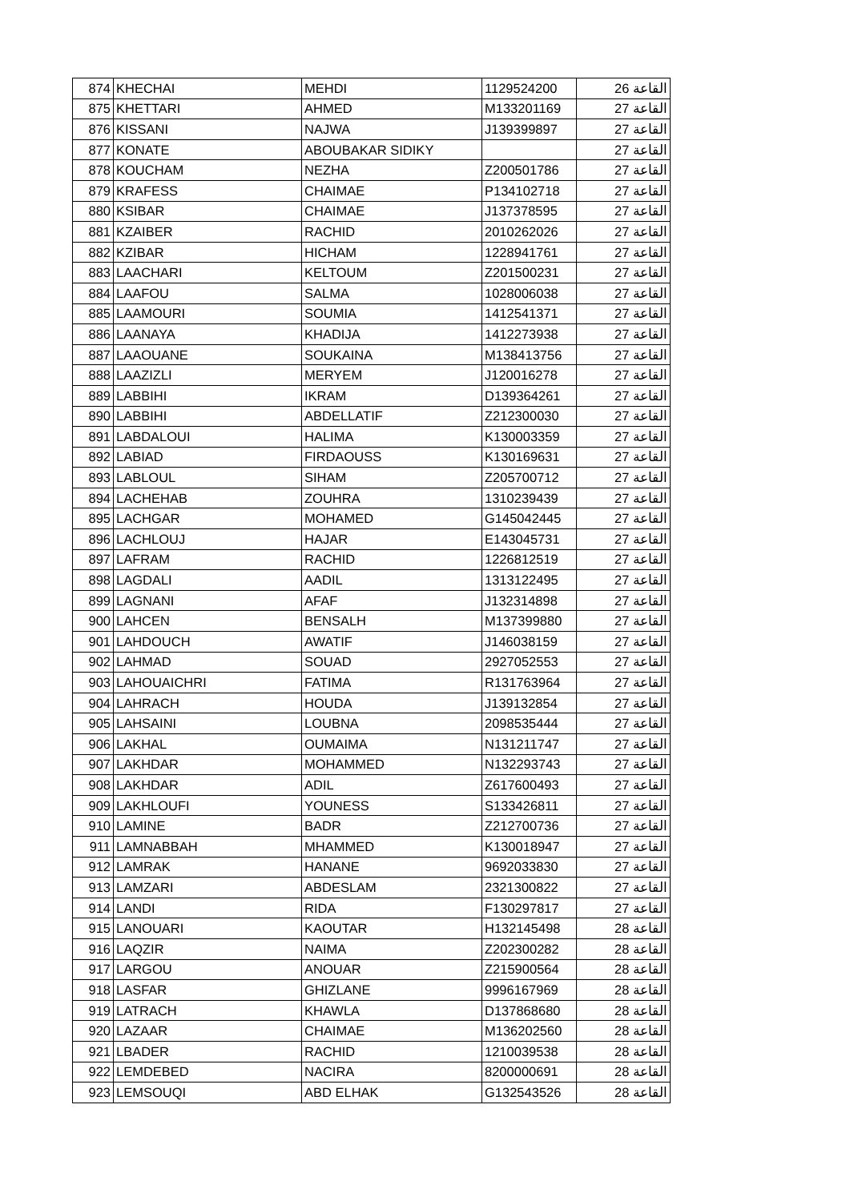| 874 | KHECHAI | MEHDI | 1129524200 | القاعة 26 |
| 875 | KHETTARI | AHMED | M133201169 | القاعة 27 |
| 876 | KISSANI | NAJWA | J139399897 | القاعة 27 |
| 877 | KONATE | ABOUBAKAR SIDIKY | | القاعة 27 |
| 878 | KOUCHAM | NEZHA | Z200501786 | القاعة 27 |
| 879 | KRAFESS | CHAIMAE | P134102718 | القاعة 27 |
| 880 | KSIBAR | CHAIMAE | J137378595 | القاعة 27 |
| 881 | KZAIBER | RACHID | 2010262026 | القاعة 27 |
| 882 | KZIBAR | HICHAM | 1228941761 | القاعة 27 |
| 883 | LAACHARI | KELTOUM | Z201500231 | القاعة 27 |
| 884 | LAAFOU | SALMA | 1028006038 | القاعة 27 |
| 885 | LAAMOURI | SOUMIA | 1412541371 | القاعة 27 |
| 886 | LAANAYA | KHADIJA | 1412273938 | القاعة 27 |
| 887 | LAAOUANE | SOUKAINA | M138413756 | القاعة 27 |
| 888 | LAAZIZLI | MERYEM | J120016278 | القاعة 27 |
| 889 | LABBIHI | IKRAM | D139364261 | القاعة 27 |
| 890 | LABBIHI | ABDELLATIF | Z212300030 | القاعة 27 |
| 891 | LABDALOUI | HALIMA | K130003359 | القاعة 27 |
| 892 | LABIAD | FIRDAOUSS | K130169631 | القاعة 27 |
| 893 | LABLOUL | SIHAM | Z205700712 | القاعة 27 |
| 894 | LACHEHAB | ZOUHRA | 1310239439 | القاعة 27 |
| 895 | LACHGAR | MOHAMED | G145042445 | القاعة 27 |
| 896 | LACHLOUJ | HAJAR | E143045731 | القاعة 27 |
| 897 | LAFRAM | RACHID | 1226812519 | القاعة 27 |
| 898 | LAGDALI | AADIL | 1313122495 | القاعة 27 |
| 899 | LAGNANI | AFAF | J132314898 | القاعة 27 |
| 900 | LAHCEN | BENSALH | M137399880 | القاعة 27 |
| 901 | LAHDOUCH | AWATIF | J146038159 | القاعة 27 |
| 902 | LAHMAD | SOUAD | 2927052553 | القاعة 27 |
| 903 | LAHOUAICHRI | FATIMA | R131763964 | القاعة 27 |
| 904 | LAHRACH | HOUDA | J139132854 | القاعة 27 |
| 905 | LAHSAINI | LOUBNA | 2098535444 | القاعة 27 |
| 906 | LAKHAL | OUMAIMA | N131211747 | القاعة 27 |
| 907 | LAKHDAR | MOHAMMED | N132293743 | القاعة 27 |
| 908 | LAKHDAR | ADIL | Z617600493 | القاعة 27 |
| 909 | LAKHLOUFI | YOUNESS | S133426811 | القاعة 27 |
| 910 | LAMINE | BADR | Z212700736 | القاعة 27 |
| 911 | LAMNABBAH | MHAMMED | K130018947 | القاعة 27 |
| 912 | LAMRAK | HANANE | 9692033830 | القاعة 27 |
| 913 | LAMZARI | ABDESLAM | 2321300822 | القاعة 27 |
| 914 | LANDI | RIDA | F130297817 | القاعة 27 |
| 915 | LANOUARI | KAOUTAR | H132145498 | القاعة 28 |
| 916 | LAQZIR | NAIMA | Z202300282 | القاعة 28 |
| 917 | LARGOU | ANOUAR | Z215900564 | القاعة 28 |
| 918 | LASFAR | GHIZLANE | 9996167969 | القاعة 28 |
| 919 | LATRACH | KHAWLA | D137868680 | القاعة 28 |
| 920 | LAZAAR | CHAIMAE | M136202560 | القاعة 28 |
| 921 | LBADER | RACHID | 1210039538 | القاعة 28 |
| 922 | LEMDEBED | NACIRA | 8200000691 | القاعة 28 |
| 923 | LEMSOUQI | ABD ELHAK | G132543526 | القاعة 28 |